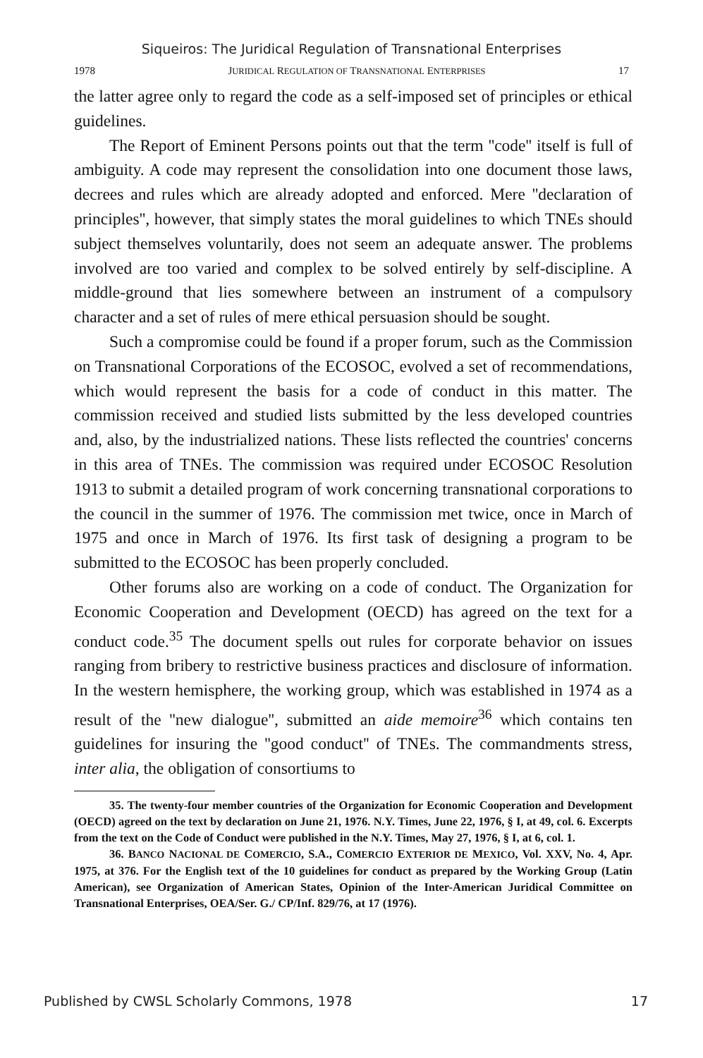Siqueiros: The Juridical Regulation of Transnational Enterprises
1978 JURIDICAL REGULATION OF TRANSNATIONAL ENTERPRISES 17
the latter agree only to regard the code as a self-imposed set of principles or ethical guidelines.
The Report of Eminent Persons points out that the term ''code'' itself is full of ambiguity. A code may represent the consolidation into one document those laws, decrees and rules which are already adopted and enforced. Mere ''declaration of principles'', however, that simply states the moral guidelines to which TNEs should subject themselves voluntarily, does not seem an adequate answer. The problems involved are too varied and complex to be solved entirely by self-discipline. A middle-ground that lies somewhere between an instrument of a compulsory character and a set of rules of mere ethical persuasion should be sought.
Such a compromise could be found if a proper forum, such as the Commission on Transnational Corporations of the ECOSOC, evolved a set of recommendations, which would represent the basis for a code of conduct in this matter. The commission received and studied lists submitted by the less developed countries and, also, by the industrialized nations. These lists reflected the countries' concerns in this area of TNEs. The commission was required under ECOSOC Resolution 1913 to submit a detailed program of work concerning transnational corporations to the council in the summer of 1976. The commission met twice, once in March of 1975 and once in March of 1976. Its first task of designing a program to be submitted to the ECOSOC has been properly concluded.
Other forums also are working on a code of conduct. The Organization for Economic Cooperation and Development (OECD) has agreed on the text for a conduct code.<sup>35</sup> The document spells out rules for corporate behavior on issues ranging from bribery to restrictive business practices and disclosure of information. In the western hemisphere, the working group, which was established in 1974 as a result of the ''new dialogue'', submitted an aide memoire<sup>36</sup> which contains ten guidelines for insuring the ''good conduct'' of TNEs. The commandments stress, inter alia, the obligation of consortiums to
35. The twenty-four member countries of the Organization for Economic Cooperation and Development (OECD) agreed on the text by declaration on June 21, 1976. N.Y. Times, June 22, 1976, § I, at 49, col. 6. Excerpts from the text on the Code of Conduct were published in the N.Y. Times, May 27, 1976, § I, at 6, col. 1.
36. BANCO NACIONAL DE COMERCIO, S.A., COMERCIO EXTERIOR DE MEXICO, Vol. XXV, No. 4, Apr. 1975, at 376. For the English text of the 10 guidelines for conduct as prepared by the Working Group (Latin American), see Organization of American States, Opinion of the Inter-American Juridical Committee on Transnational Enterprises, OEA/Ser. G./ CP/Inf. 829/76, at 17 (1976).
Published by CWSL Scholarly Commons, 1978 17